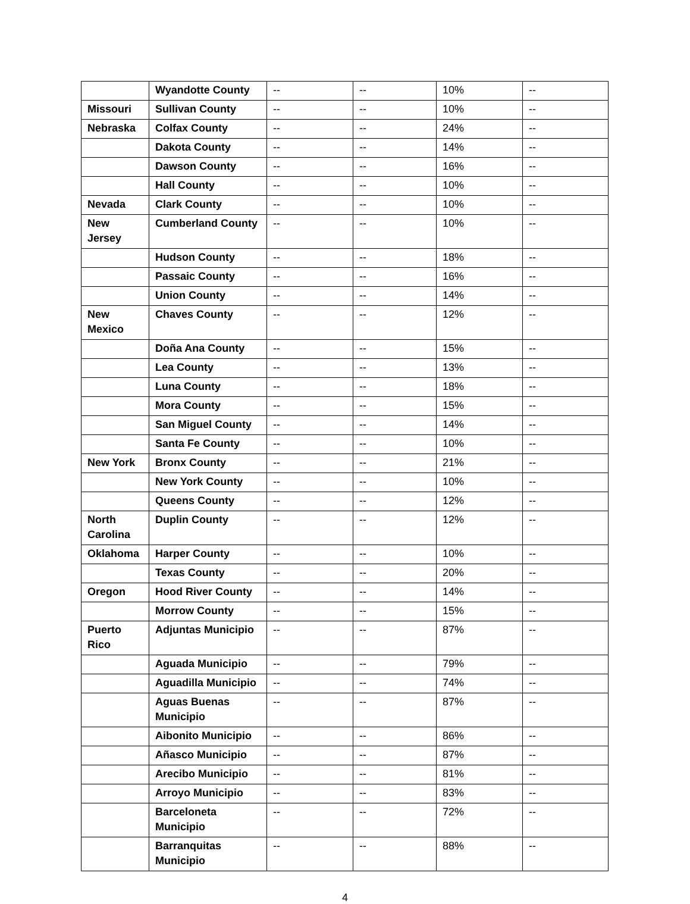| | Wyandotte County | -- | -- | 10% | -- |
| Missouri | Sullivan County | -- | -- | 10% | -- |
| Nebraska | Colfax County | -- | -- | 24% | -- |
| | Dakota County | -- | -- | 14% | -- |
| | Dawson County | -- | -- | 16% | -- |
| | Hall County | -- | -- | 10% | -- |
| Nevada | Clark County | -- | -- | 10% | -- |
| New Jersey | Cumberland County | -- | -- | 10% | -- |
| | Hudson County | -- | -- | 18% | -- |
| | Passaic County | -- | -- | 16% | -- |
| | Union County | -- | -- | 14% | -- |
| New Mexico | Chaves County | -- | -- | 12% | -- |
| | Doña Ana County | -- | -- | 15% | -- |
| | Lea County | -- | -- | 13% | -- |
| | Luna County | -- | -- | 18% | -- |
| | Mora County | -- | -- | 15% | -- |
| | San Miguel County | -- | -- | 14% | -- |
| | Santa Fe County | -- | -- | 10% | -- |
| New York | Bronx County | -- | -- | 21% | -- |
| | New York County | -- | -- | 10% | -- |
| | Queens County | -- | -- | 12% | -- |
| North Carolina | Duplin County | -- | -- | 12% | -- |
| Oklahoma | Harper County | -- | -- | 10% | -- |
| | Texas County | -- | -- | 20% | -- |
| Oregon | Hood River County | -- | -- | 14% | -- |
| | Morrow County | -- | -- | 15% | -- |
| Puerto Rico | Adjuntas Municipio | -- | -- | 87% | -- |
| | Aguada Municipio | -- | -- | 79% | -- |
| | Aguadilla Municipio | -- | -- | 74% | -- |
| | Aguas Buenas Municipio | -- | -- | 87% | -- |
| | Aibonito Municipio | -- | -- | 86% | -- |
| | Añasco Municipio | -- | -- | 87% | -- |
| | Arecibo Municipio | -- | -- | 81% | -- |
| | Arroyo Municipio | -- | -- | 83% | -- |
| | Barceloneta Municipio | -- | -- | 72% | -- |
| | Barranquitas Municipio | -- | -- | 88% | -- |
4